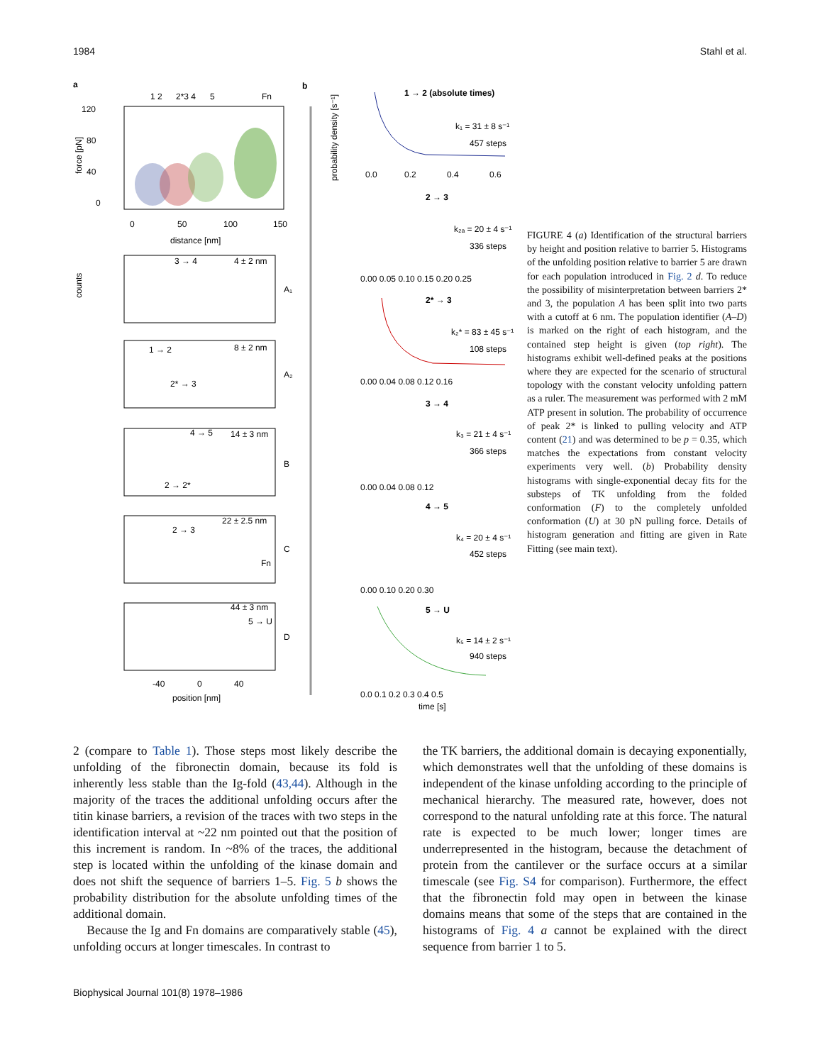1984 Stahl et al.
a
b
1 2
2*3 4
5
Fn
120
80
40
0
0
50
100
150
distance [nm]
force [pN]
4 ± 2 nm
3 → 4
A₁
8 ± 2 nm
1 → 2
2* → 3
A₂
14 ± 3 nm
4 → 5
2 → 2*
B
22 ± 2.5 nm
2 → 3
Fn
C
44 ± 3 nm
5 → U
D
counts
-40
0
40
position [nm]
1 → 2 (absolute times)
k₁ = 31 ± 8 s⁻¹
457 steps
0.0
0.2
0.4
0.6
probability density [s⁻¹]
2 → 3
k₂ₐ = 20 ± 4 s⁻¹
336 steps
0.00 0.05 0.10 0.15 0.20 0.25
2* → 3
k₂* = 83 ± 45 s⁻¹
108 steps
0.00 0.04 0.08 0.12 0.16
3 → 4
k₃ = 21 ± 4 s⁻¹
366 steps
0.00 0.04 0.08 0.12
4 → 5
k₄ = 20 ± 4 s⁻¹
452 steps
0.00 0.10 0.20 0.30
5 → U
k₅ = 14 ± 2 s⁻¹
940 steps
0.0 0.1 0.2 0.3 0.4 0.5
time [s]
FIGURE 4 (a) Identification of the structural barriers by height and position relative to barrier 5. Histograms of the unfolding position relative to barrier 5 are drawn for each population introduced in Fig. 2 d. To reduce the possibility of misinterpretation between barriers 2* and 3, the population A has been split into two parts with a cutoff at 6 nm. The population identifier (A–D) is marked on the right of each histogram, and the contained step height is given (top right). The histograms exhibit well-defined peaks at the positions where they are expected for the scenario of structural topology with the constant velocity unfolding pattern as a ruler. The measurement was performed with 2 mM ATP present in solution. The probability of occurrence of peak 2* is linked to pulling velocity and ATP content (21) and was determined to be p = 0.35, which matches the expectations from constant velocity experiments very well. (b) Probability density histograms with single-exponential decay fits for the substeps of TK unfolding from the folded conformation (F) to the completely unfolded conformation (U) at 30 pN pulling force. Details of histogram generation and fitting are given in Rate Fitting (see main text).
2 (compare to Table 1). Those steps most likely describe the unfolding of the fibronectin domain, because its fold is inherently less stable than the Ig-fold (43,44). Although in the majority of the traces the additional unfolding occurs after the titin kinase barriers, a revision of the traces with two steps in the identification interval at ~22 nm pointed out that the position of this increment is random. In ~8% of the traces, the additional step is located within the unfolding of the kinase domain and does not shift the sequence of barriers 1–5. Fig. 5 b shows the probability distribution for the absolute unfolding times of the additional domain.
Because the Ig and Fn domains are comparatively stable (45), unfolding occurs at longer timescales. In contrast to
the TK barriers, the additional domain is decaying exponentially, which demonstrates well that the unfolding of these domains is independent of the kinase unfolding according to the principle of mechanical hierarchy. The measured rate, however, does not correspond to the natural unfolding rate at this force. The natural rate is expected to be much lower; longer times are underrepresented in the histogram, because the detachment of protein from the cantilever or the surface occurs at a similar timescale (see Fig. S4 for comparison). Furthermore, the effect that the fibronectin fold may open in between the kinase domains means that some of the steps that are contained in the histograms of Fig. 4 a cannot be explained with the direct sequence from barrier 1 to 5.
Biophysical Journal 101(8) 1978–1986